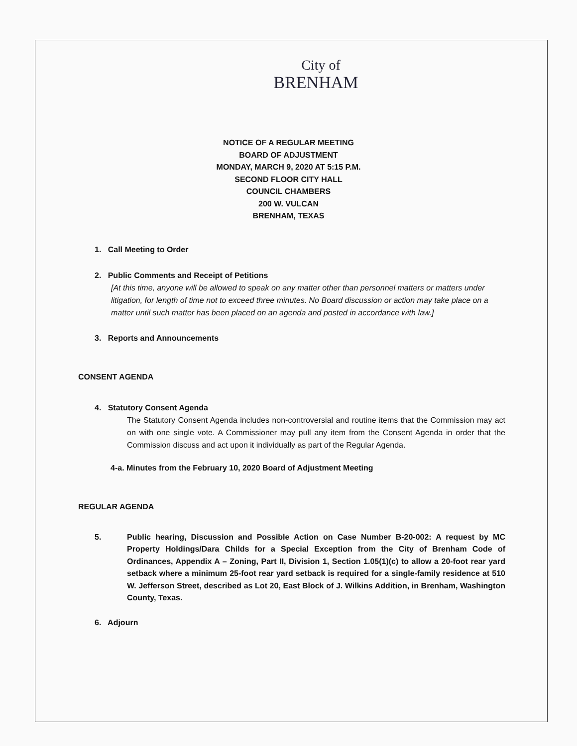City of
BRENHAM
NOTICE OF A REGULAR MEETING
BOARD OF ADJUSTMENT
MONDAY, MARCH 9, 2020 AT 5:15 P.M.
SECOND FLOOR CITY HALL
COUNCIL CHAMBERS
200 W. VULCAN
BRENHAM, TEXAS
1. Call Meeting to Order
2. Public Comments and Receipt of Petitions
[At this time, anyone will be allowed to speak on any matter other than personnel matters or matters under litigation, for length of time not to exceed three minutes. No Board discussion or action may take place on a matter until such matter has been placed on an agenda and posted in accordance with law.]
3. Reports and Announcements
CONSENT AGENDA
4. Statutory Consent Agenda
The Statutory Consent Agenda includes non-controversial and routine items that the Commission may act on with one single vote. A Commissioner may pull any item from the Consent Agenda in order that the Commission discuss and act upon it individually as part of the Regular Agenda.
4-a. Minutes from the February 10, 2020 Board of Adjustment Meeting
REGULAR AGENDA
5. Public hearing, Discussion and Possible Action on Case Number B-20-002: A request by MC Property Holdings/Dara Childs for a Special Exception from the City of Brenham Code of Ordinances, Appendix A – Zoning, Part II, Division 1, Section 1.05(1)(c) to allow a 20-foot rear yard setback where a minimum 25-foot rear yard setback is required for a single-family residence at 510 W. Jefferson Street, described as Lot 20, East Block of J. Wilkins Addition, in Brenham, Washington County, Texas.
6. Adjourn